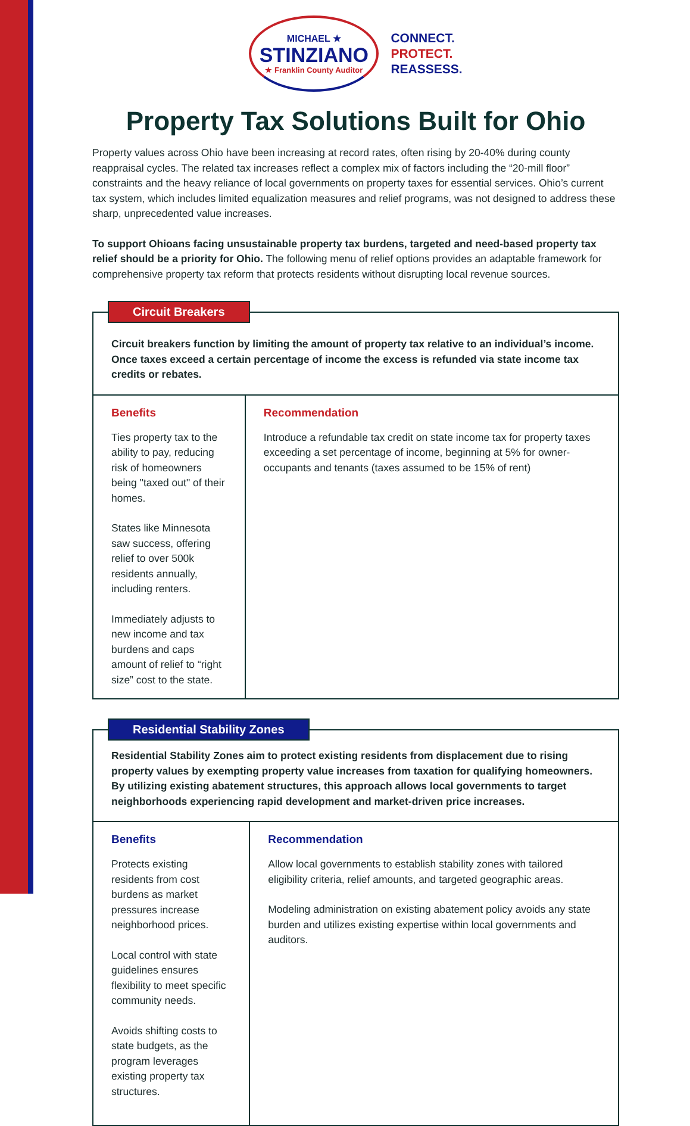MICHAEL ★
STINZIANO
★ Franklin County Auditor
CONNECT.
PROTECT.
REASSESS.
Property Tax Solutions Built for Ohio
Property values across Ohio have been increasing at record rates, often rising by 20-40% during county reappraisal cycles. The related tax increases reflect a complex mix of factors including the “20-mill floor” constraints and the heavy reliance of local governments on property taxes for essential services. Ohio’s current tax system, which includes limited equalization measures and relief programs, was not designed to address these sharp, unprecedented value increases.
To support Ohioans facing unsustainable property tax burdens, targeted and need-based property tax relief should be a priority for Ohio. The following menu of relief options provides an adaptable framework for comprehensive property tax reform that protects residents without disrupting local revenue sources.
Circuit Breakers
Circuit breakers function by limiting the amount of property tax relative to an individual’s income. Once taxes exceed a certain percentage of income the excess is refunded via state income tax credits or rebates.
Benefits
Ties property tax to the ability to pay, reducing risk of homeowners being "taxed out" of their homes.
States like Minnesota saw success, offering relief to over 500k residents annually, including renters.
Immediately adjusts to new income and tax burdens and caps amount of relief to “right size” cost to the state.
Recommendation
Introduce a refundable tax credit on state income tax for property taxes exceeding a set percentage of income, beginning at 5% for owner-occupants and tenants (taxes assumed to be 15% of rent)
Residential Stability Zones
Residential Stability Zones aim to protect existing residents from displacement due to rising property values by exempting property value increases from taxation for qualifying homeowners. By utilizing existing abatement structures, this approach allows local governments to target neighborhoods experiencing rapid development and market-driven price increases.
Benefits
Protects existing residents from cost burdens as market pressures increase neighborhood prices.
Local control with state guidelines ensures flexibility to meet specific community needs.
Avoids shifting costs to state budgets, as the program leverages existing property tax structures.
Recommendation
Allow local governments to establish stability zones with tailored eligibility criteria, relief amounts, and targeted geographic areas.
Modeling administration on existing abatement policy avoids any state burden and utilizes existing expertise within local governments and auditors.